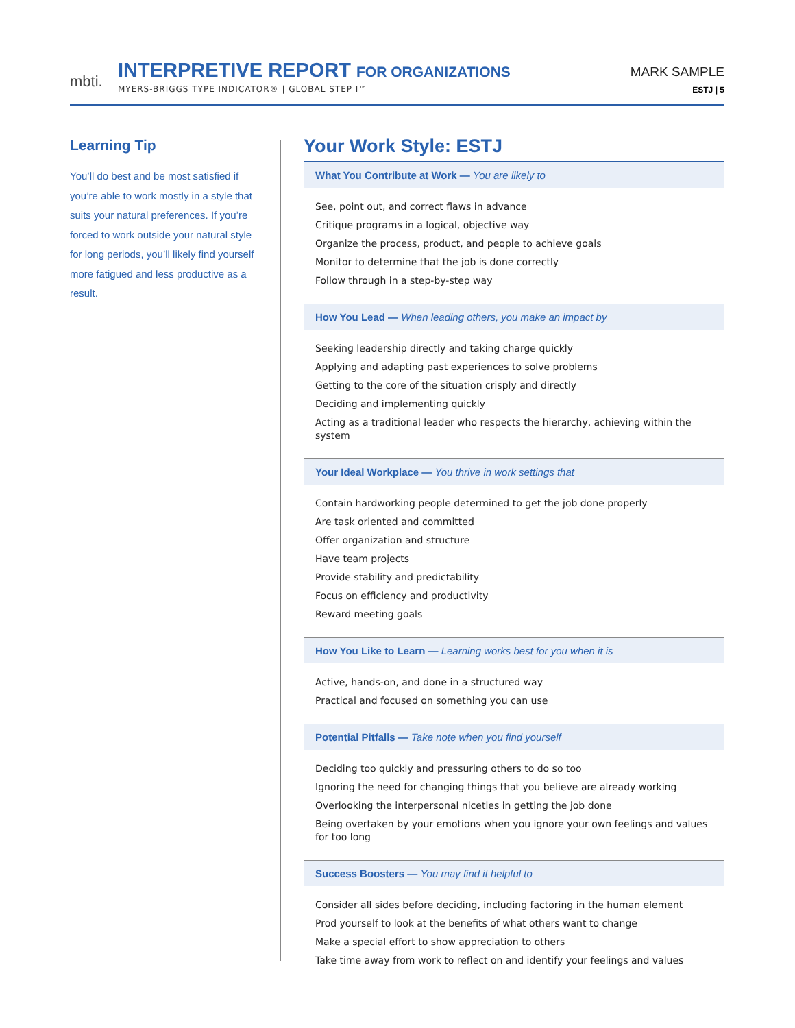mbti.
INTERPRETIVE REPORT FOR ORGANIZATIONS
MYERS-BRIGGS TYPE INDICATOR® | GLOBAL STEP I™
MARK SAMPLE
ESTJ | 5
Learning Tip
You’ll do best and be most satisfied if you’re able to work mostly in a style that suits your natural preferences. If you’re forced to work outside your natural style for long periods, you’ll likely find yourself more fatigued and less productive as a result.
Your Work Style: ESTJ
What You Contribute at Work — You are likely to
See, point out, and correct flaws in advance
Critique programs in a logical, objective way
Organize the process, product, and people to achieve goals
Monitor to determine that the job is done correctly
Follow through in a step-by-step way
How You Lead — When leading others, you make an impact by
Seeking leadership directly and taking charge quickly
Applying and adapting past experiences to solve problems
Getting to the core of the situation crisply and directly
Deciding and implementing quickly
Acting as a traditional leader who respects the hierarchy, achieving within the system
Your Ideal Workplace — You thrive in work settings that
Contain hardworking people determined to get the job done properly
Are task oriented and committed
Offer organization and structure
Have team projects
Provide stability and predictability
Focus on efficiency and productivity
Reward meeting goals
How You Like to Learn — Learning works best for you when it is
Active, hands-on, and done in a structured way
Practical and focused on something you can use
Potential Pitfalls — Take note when you find yourself
Deciding too quickly and pressuring others to do so too
Ignoring the need for changing things that you believe are already working
Overlooking the interpersonal niceties in getting the job done
Being overtaken by your emotions when you ignore your own feelings and values for too long
Success Boosters — You may find it helpful to
Consider all sides before deciding, including factoring in the human element
Prod yourself to look at the benefits of what others want to change
Make a special effort to show appreciation to others
Take time away from work to reflect on and identify your feelings and values